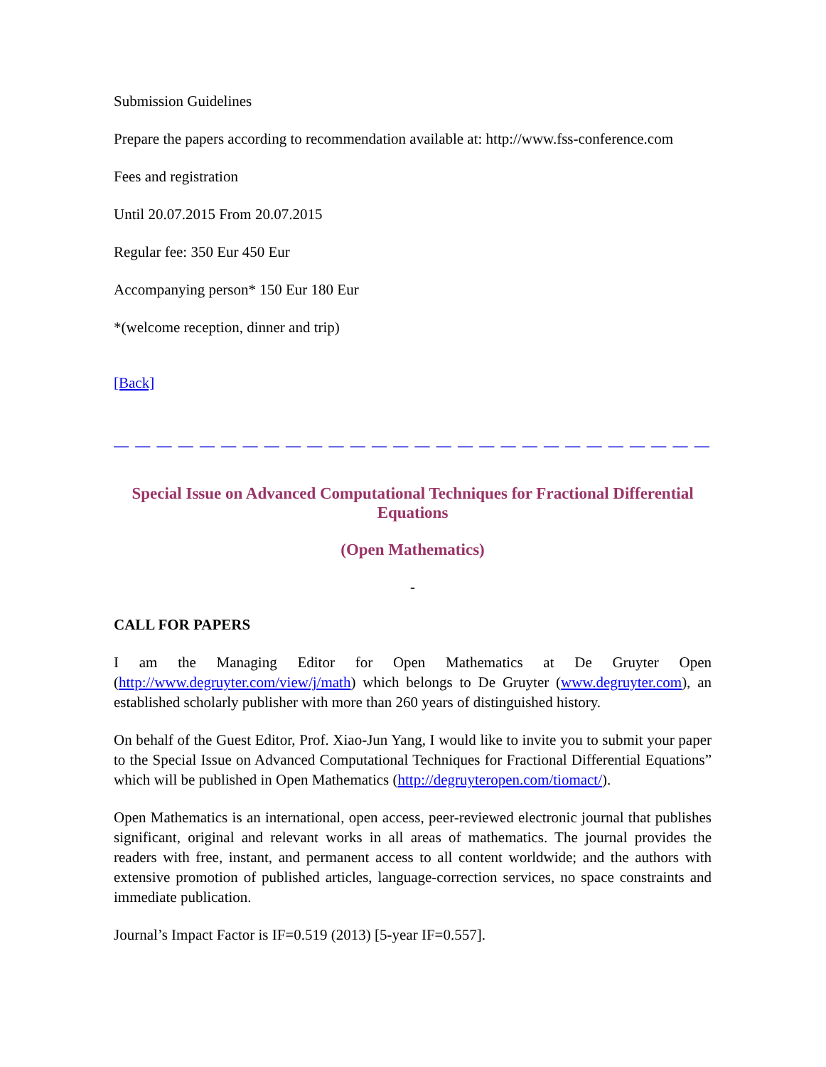Submission Guidelines
Prepare the papers according to recommendation available at: http://www.fss-conference.com
Fees and registration
Until 20.07.2015 From 20.07.2015
Regular fee: 350 Eur 450 Eur
Accompanying person* 150 Eur 180 Eur
*(welcome reception, dinner and trip)
[Back]
— — — — — — — — — — — — — — — — — — — — — — — — — — — — — — — — — — — — — — — — — —
Special Issue on Advanced Computational Techniques for Fractional Differential Equations
(Open Mathematics)
-
CALL FOR PAPERS
I am the Managing Editor for Open Mathematics at De Gruyter Open (http://www.degruyter.com/view/j/math) which belongs to De Gruyter (www.degruyter.com), an established scholarly publisher with more than 260 years of distinguished history.
On behalf of the Guest Editor, Prof. Xiao-Jun Yang, I would like to invite you to submit your paper to the Special Issue on Advanced Computational Techniques for Fractional Differential Equations” which will be published in Open Mathematics (http://degruyteropen.com/tiomact/).
Open Mathematics is an international, open access, peer-reviewed electronic journal that publishes significant, original and relevant works in all areas of mathematics. The journal provides the readers with free, instant, and permanent access to all content worldwide; and the authors with extensive promotion of published articles, language-correction services, no space constraints and immediate publication.
Journal’s Impact Factor is IF=0.519 (2013) [5-year IF=0.557].